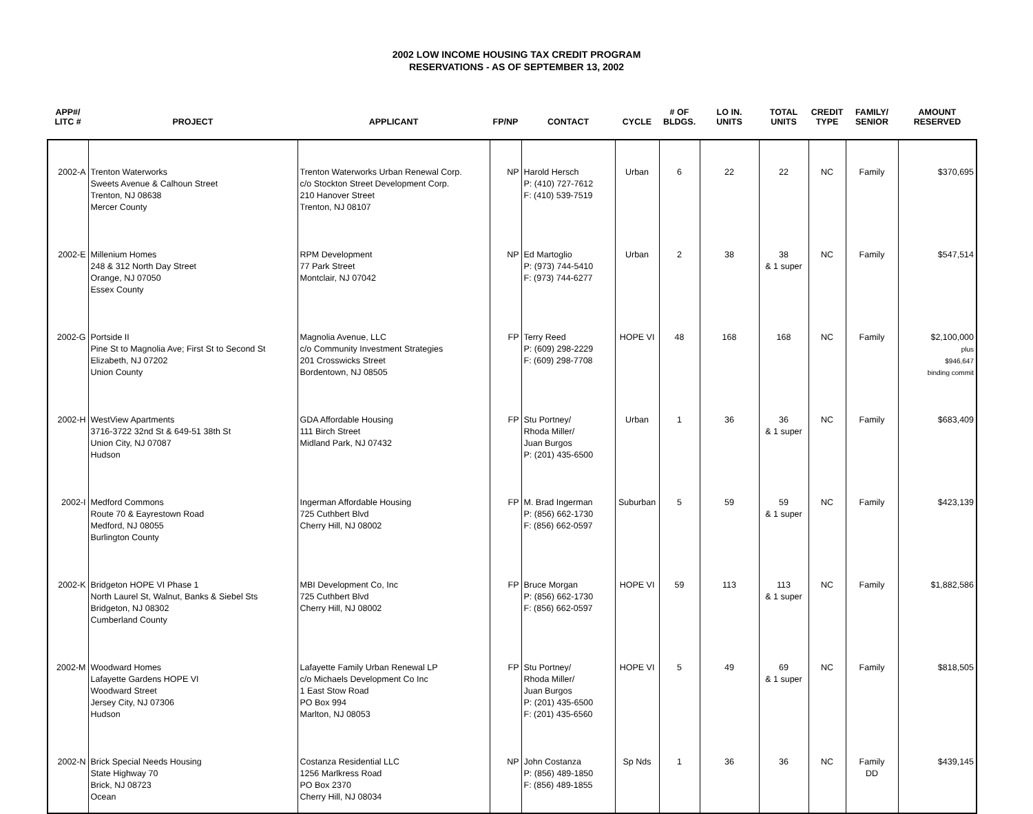2002 LOW INCOME HOUSING TAX CREDIT PROGRAM
RESERVATIONS - AS OF SEPTEMBER 13, 2002
| APP#/ LITC # | PROJECT | APPLICANT | FP/NP | CONTACT | CYCLE | # OF BLDGS. | LO IN. UNITS | TOTAL UNITS | CREDIT TYPE | FAMILY/ SENIOR | AMOUNT RESERVED |
| --- | --- | --- | --- | --- | --- | --- | --- | --- | --- | --- | --- |
| 2002-A | Trenton Waterworks Sweets Avenue & Calhoun Street Trenton, NJ 08638 Mercer County | Trenton Waterworks Urban Renewal Corp. c/o Stockton Street Development Corp. 210 Hanover Street Trenton, NJ 08107 | NP | Harold Hersch P: (410) 727-7612 F: (410) 539-7519 | Urban | 6 | 22 | 22 | NC | Family | $370,695 |
| 2002-E | Millenium Homes 248 & 312 North Day Street Orange, NJ 07050 Essex County | RPM Development 77 Park Street Montclair, NJ 07042 | NP | Ed Martoglio P: (973) 744-5410 F: (973) 744-6277 | Urban | 2 | 38 | 38 & 1 super | NC | Family | $547,514 |
| 2002-G | Portside II Pine St to Magnolia Ave; First St to Second St Elizabeth, NJ 07202 Union County | Magnolia Avenue, LLC c/o Community Investment Strategies 201 Crosswicks Street Bordentown, NJ 08505 | FP | Terry Reed P: (609) 298-2229 F: (609) 298-7708 | HOPE VI | 48 | 168 | 168 | NC | Family | $2,100,000 plus $946,647 binding commit |
| 2002-H | WestView Apartments 3716-3722 32nd St & 649-51 38th St Union City, NJ 07087 Hudson | GDA Affordable Housing 111 Birch Street Midland Park, NJ 07432 | FP | Stu Portney/ Rhoda Miller/ Juan Burgos P: (201) 435-6500 | Urban | 1 | 36 | 36 & 1 super | NC | Family | $683,409 |
| 2002-I | Medford Commons Route 70 & Eayrestown Road Medford, NJ 08055 Burlington County | Ingerman Affordable Housing 725 Cuthbert Blvd Cherry Hill, NJ 08002 | FP | M. Brad Ingerman P: (856) 662-1730 F: (856) 662-0597 | Suburban | 5 | 59 | 59 & 1 super | NC | Family | $423,139 |
| 2002-K | Bridgeton HOPE VI Phase 1 North Laurel St, Walnut, Banks & Siebel Sts Bridgeton, NJ 08302 Cumberland County | MBI Development Co, Inc 725 Cuthbert Blvd Cherry Hill, NJ 08002 | FP | Bruce Morgan P: (856) 662-1730 F: (856) 662-0597 | HOPE VI | 59 | 113 | 113 & 1 super | NC | Family | $1,882,586 |
| 2002-M | Woodward Homes Lafayette Gardens HOPE VI Woodward Street Jersey City, NJ 07306 Hudson | Lafayette Family Urban Renewal LP c/o Michaels Development Co Inc 1 East Stow Road PO Box 994 Marlton, NJ 08053 | FP | Stu Portney/ Rhoda Miller/ Juan Burgos P: (201) 435-6500 F: (201) 435-6560 | HOPE VI | 5 | 49 | 69 & 1 super | NC | Family | $818,505 |
| 2002-N | Brick Special Needs Housing State Highway 70 Brick, NJ 08723 Ocean | Costanza Residential LLC 1256 Marlkress Road PO Box 2370 Cherry Hill, NJ 08034 | NP | John Costanza P: (856) 489-1850 F: (856) 489-1855 | Sp Nds | 1 | 36 | 36 | NC | Family DD | $439,145 |